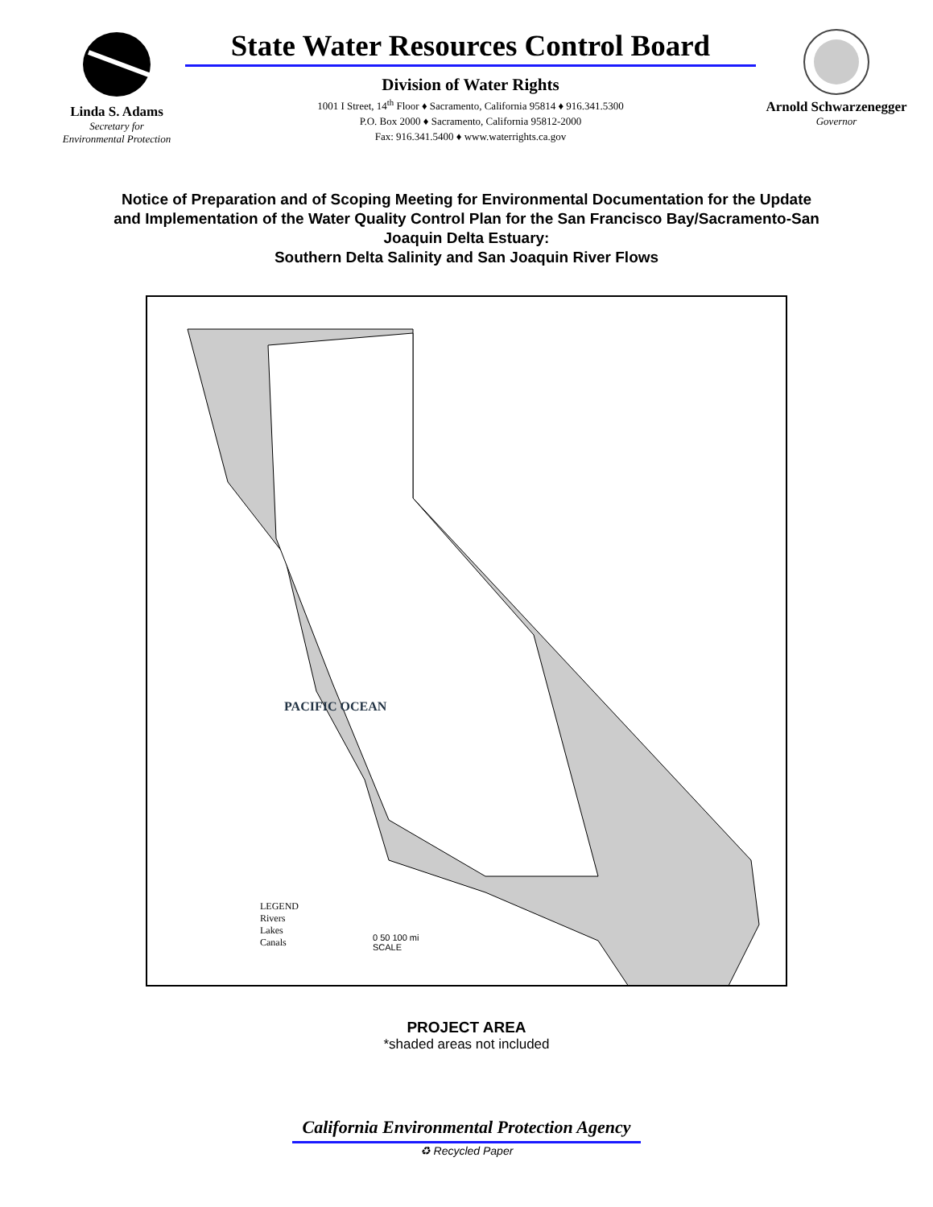Linda S. Adams
Secretary for
Environmental Protection
State Water Resources Control Board
Division of Water Rights
1001 I Street, 14<sup>th</sup> Floor ♦ Sacramento, California 95814 ♦ 916.341.5300
P.O. Box 2000 ♦ Sacramento, California 95812-2000
Fax: 916.341.5400 ♦ www.waterrights.ca.gov
Arnold Schwarzenegger
Governor
Notice of Preparation and of Scoping Meeting for Environmental Documentation for the Update and Implementation of the Water Quality Control Plan for the San Francisco Bay/Sacramento-San Joaquin Delta Estuary:
Southern Delta Salinity and San Joaquin River Flows
LEGEND
Rivers
Lakes
Canals
0 50 100 mi
SCALE
PACIFIC OCEAN
PROJECT AREA
*shaded areas not included
California Environmental Protection Agency
♻ Recycled Paper